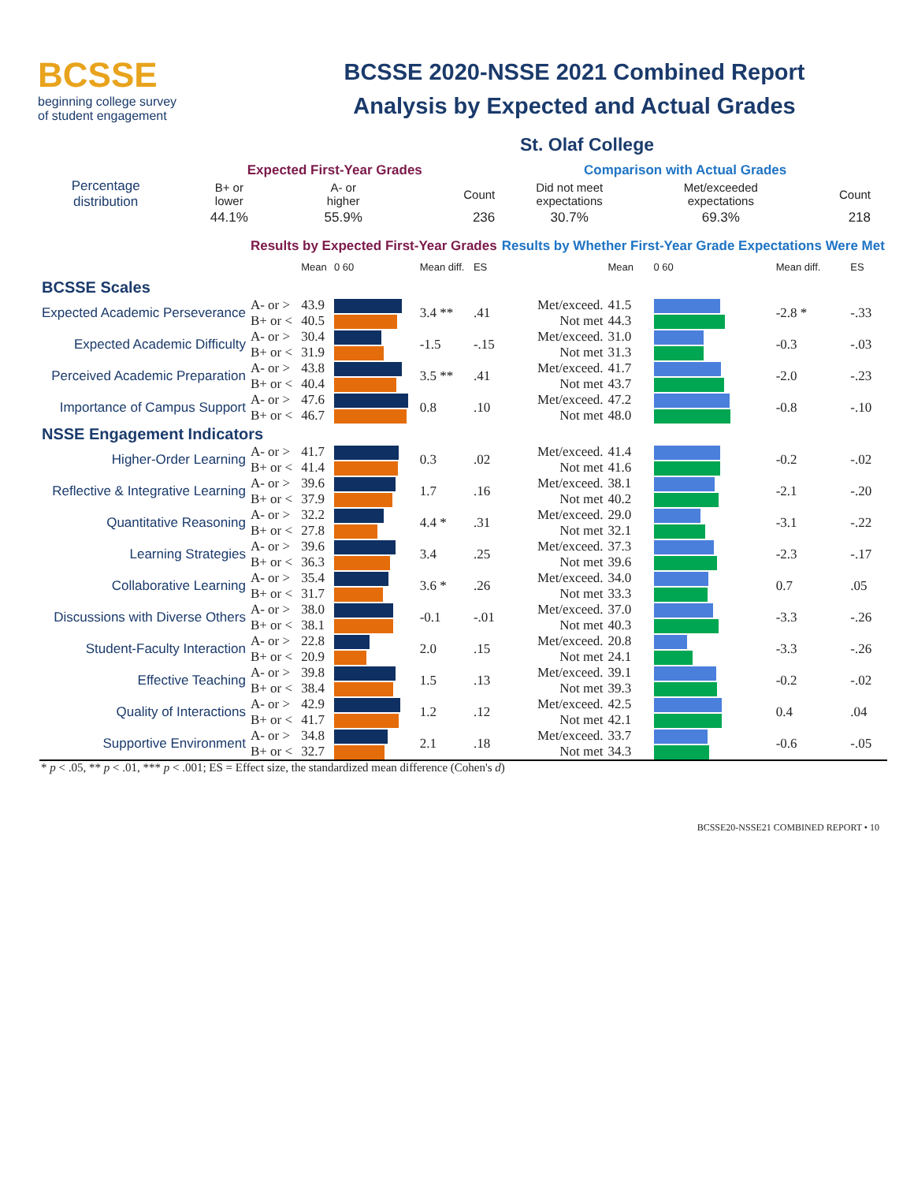BCSSE
beginning college survey
of student engagement
BCSSE 2020-NSSE 2021 Combined Report
Analysis by Expected and Actual Grades
St. Olaf College
| Percentage distribution | Expected First-Year Grades | | | Comparison with Actual Grades | | |
| | B+ or lower | A- or higher | Count | Did not meet expectations | Met/exceeded expectations | Count |
| | 44.1% | 55.9% | 236 | 30.7% | 69.3% | 218 |
| | Results by Expected First-Year Grades | | | | | Results by Whether First-Year Grade Expectations Were Met | | | | |
| | | Mean | 0 60 | Mean diff. | ES | | Mean | 0 60 | Mean diff. | ES |
| BCSSE Scales | | | | | | | | | | |
| Expected Academic Perseverance | A- or > B+ or < | 43.9 40.5 | | 3.4 ** | .41 | Met/exceed. Not met | 41.5 44.3 | | -2.8 * | -.33 |
| Expected Academic Difficulty | A- or > B+ or < | 30.4 31.9 | | -1.5 | -.15 | Met/exceed. Not met | 31.0 31.3 | | -0.3 | -.03 |
| Perceived Academic Preparation | A- or > B+ or < | 43.8 40.4 | | 3.5 ** | .41 | Met/exceed. Not met | 41.7 43.7 | | -2.0 | -.23 |
| Importance of Campus Support | A- or > B+ or < | 47.6 46.7 | | 0.8 | .10 | Met/exceed. Not met | 47.2 48.0 | | -0.8 | -.10 |
| NSSE Engagement Indicators | | | | | | | | | | |
| Higher-Order Learning | A- or > B+ or < | 41.7 41.4 | | 0.3 | .02 | Met/exceed. Not met | 41.4 41.6 | | -0.2 | -.02 |
| Reflective & Integrative Learning | A- or > B+ or < | 39.6 37.9 | | 1.7 | .16 | Met/exceed. Not met | 38.1 40.2 | | -2.1 | -.20 |
| Quantitative Reasoning | A- or > B+ or < | 32.2 27.8 | | 4.4 * | .31 | Met/exceed. Not met | 29.0 32.1 | | -3.1 | -.22 |
| Learning Strategies | A- or > B+ or < | 39.6 36.3 | | 3.4 | .25 | Met/exceed. Not met | 37.3 39.6 | | -2.3 | -.17 |
| Collaborative Learning | A- or > B+ or < | 35.4 31.7 | | 3.6 * | .26 | Met/exceed. Not met | 34.0 33.3 | | 0.7 | .05 |
| Discussions with Diverse Others | A- or > B+ or < | 38.0 38.1 | | -0.1 | -.01 | Met/exceed. Not met | 37.0 40.3 | | -3.3 | -.26 |
| Student-Faculty Interaction | A- or > B+ or < | 22.8 20.9 | | 2.0 | .15 | Met/exceed. Not met | 20.8 24.1 | | -3.3 | -.26 |
| Effective Teaching | A- or > B+ or < | 39.8 38.4 | | 1.5 | .13 | Met/exceed. Not met | 39.1 39.3 | | -0.2 | -.02 |
| Quality of Interactions | A- or > B+ or < | 42.9 41.7 | | 1.2 | .12 | Met/exceed. Not met | 42.5 42.1 | | 0.4 | .04 |
| Supportive Environment | A- or > B+ or < | 34.8 32.7 | | 2.1 | .18 | Met/exceed. Not met | 33.7 34.3 | | -0.6 | -.05 |
* p < .05, ** p < .01, *** p < .001; ES = Effect size, the standardized mean difference (Cohen's d)
BCSSE20-NSSE21 COMBINED REPORT • 10